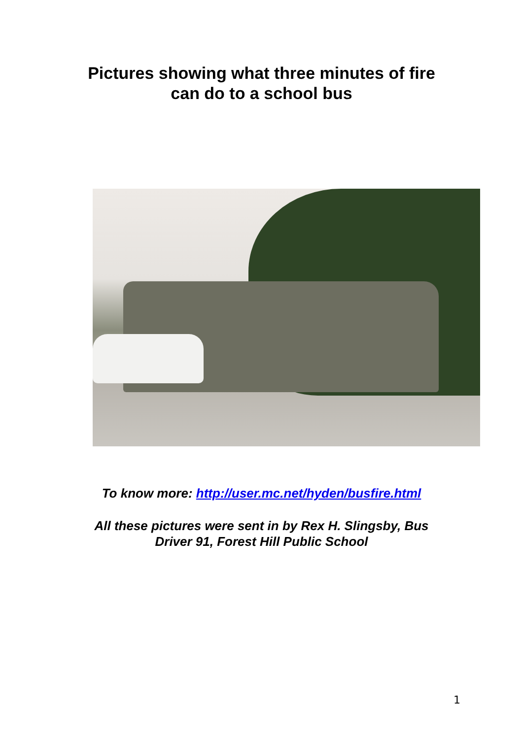Pictures showing what three minutes of fire
can do to a school bus
To know more: http://user.mc.net/hyden/busfire.html
All these pictures were sent in by Rex H. Slingsby, Bus Driver 91, Forest Hill Public School
1